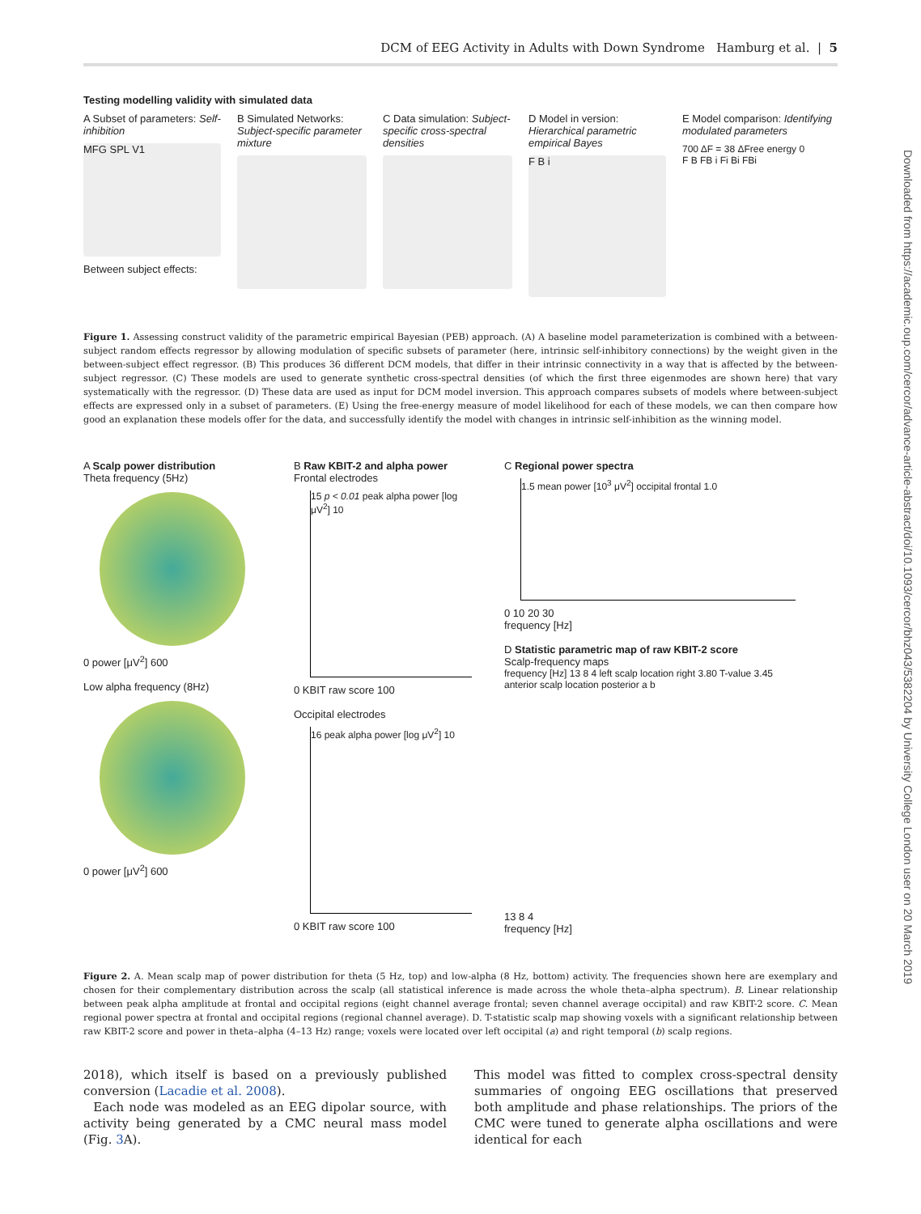DCM of EEG Activity in Adults with Down Syndrome Hamburg et al. | 5
Downloaded from https://academic.oup.com/cercor/advance-article-abstract/doi/10.1093/cercor/bhz043/5382204 by University College London user on 20 March 2019
Testing modelling validity with simulated data
A Subset of parameters: Self-inhibition
MFG SPL V1
Between subject effects:
B Simulated Networks: Subject-specific parameter mixture
C Data simulation: Subject-specific cross-spectral densities
D Model in version: Hierarchical parametric empirical Bayes
F B i
E Model comparison: Identifying modulated parameters
700 ΔF = 38 ΔFree energy 0
F B FB i Fi Bi FBi
Figure 1. Assessing construct validity of the parametric empirical Bayesian (PEB) approach. (A) A baseline model parameterization is combined with a between-subject random effects regressor by allowing modulation of specific subsets of parameter (here, intrinsic self-inhibitory connections) by the weight given in the between-subject effect regressor. (B) This produces 36 different DCM models, that differ in their intrinsic connectivity in a way that is affected by the between-subject regressor. (C) These models are used to generate synthetic cross-spectral densities (of which the first three eigenmodes are shown here) that vary systematically with the regressor. (D) These data are used as input for DCM model inversion. This approach compares subsets of models where between-subject effects are expressed only in a subset of parameters. (E) Using the free-energy measure of model likelihood for each of these models, we can then compare how good an explanation these models offer for the data, and successfully identify the model with changes in intrinsic self-inhibition as the winning model.
A Scalp power distribution
Theta frequency (5Hz)
0 power [μV<sup>2</sup>] 600
Low alpha frequency (8Hz)
0 power [μV<sup>2</sup>] 600
B Raw KBIT-2 and alpha power
Frontal electrodes
15 p < 0.01 peak alpha power [log μV<sup>2</sup>] 10
0 KBIT raw score 100
Occipital electrodes
16 peak alpha power [log μV<sup>2</sup>] 10
0 KBIT raw score 100
C Regional power spectra
1.5 mean power [10<sup>3</sup> μV<sup>2</sup>] occipital frontal 1.0
0 10 20 30
frequency [Hz]
D Statistic parametric map of raw KBIT-2 score
Scalp-frequency maps
frequency [Hz] 13 8 4 left scalp location right 3.80 T-value 3.45
anterior scalp location posterior a b
13 8 4
frequency [Hz]
Figure 2. A. Mean scalp map of power distribution for theta (5 Hz, top) and low-alpha (8 Hz, bottom) activity. The frequencies shown here are exemplary and chosen for their complementary distribution across the scalp (all statistical inference is made across the whole theta–alpha spectrum). B. Linear relationship between peak alpha amplitude at frontal and occipital regions (eight channel average frontal; seven channel average occipital) and raw KBIT-2 score. C. Mean regional power spectra at frontal and occipital regions (regional channel average). D. T-statistic scalp map showing voxels with a significant relationship between raw KBIT-2 score and power in theta–alpha (4–13 Hz) range; voxels were located over left occipital (a) and right temporal (b) scalp regions.
2018), which itself is based on a previously published conversion (Lacadie et al. 2008).
Each node was modeled as an EEG dipolar source, with activity being generated by a CMC neural mass model (Fig. 3 A).
This model was fitted to complex cross-spectral density summaries of ongoing EEG oscillations that preserved both amplitude and phase relationships. The priors of the CMC were tuned to generate alpha oscillations and were identical for each